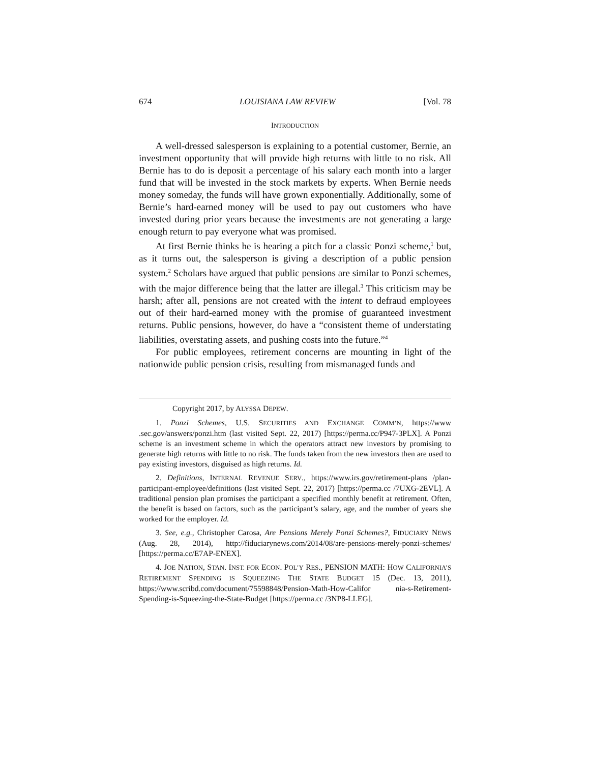674 LOUISIANA LAW REVIEW [Vol. 78
INTRODUCTION
A well-dressed salesperson is explaining to a potential customer, Bernie, an investment opportunity that will provide high returns with little to no risk. All Bernie has to do is deposit a percentage of his salary each month into a larger fund that will be invested in the stock markets by experts. When Bernie needs money someday, the funds will have grown exponentially. Additionally, some of Bernie’s hard-earned money will be used to pay out customers who have invested during prior years because the investments are not generating a large enough return to pay everyone what was promised.
At first Bernie thinks he is hearing a pitch for a classic Ponzi scheme,<sup>1</sup> but, as it turns out, the salesperson is giving a description of a public pension system.<sup>2</sup> Scholars have argued that public pensions are similar to Ponzi schemes, with the major difference being that the latter are illegal.<sup>3</sup> This criticism may be harsh; after all, pensions are not created with the intent to defraud employees out of their hard-earned money with the promise of guaranteed investment returns. Public pensions, however, do have a “consistent theme of understating liabilities, overstating assets, and pushing costs into the future.”<sup>4</sup>
For public employees, retirement concerns are mounting in light of the nationwide public pension crisis, resulting from mismanaged funds and
Copyright 2017, by ALYSSA DEPEW.
1. Ponzi Schemes, U.S. SECURITIES AND EXCHANGE COMM’N, https://www .sec.gov/answers/ponzi.htm (last visited Sept. 22, 2017) [https://perma.cc/P947-3PLX]. A Ponzi scheme is an investment scheme in which the operators attract new investors by promising to generate high returns with little to no risk. The funds taken from the new investors then are used to pay existing investors, disguised as high returns. Id.
2. Definitions, INTERNAL REVENUE SERV., https://www.irs.gov/retirement-plans /plan-participant-employee/definitions (last visited Sept. 22, 2017) [https://perma.cc /7UXG-2EVL]. A traditional pension plan promises the participant a specified monthly benefit at retirement. Often, the benefit is based on factors, such as the participant’s salary, age, and the number of years she worked for the employer. Id.
3. See, e.g., Christopher Carosa, Are Pensions Merely Ponzi Schemes?, FIDUCIARY NEWS (Aug. 28, 2014), http://fiduciarynews.com/2014/08/are-pensions-merely-ponzi-schemes/ [https://perma.cc/E7AP-ENEX].
4. JOE NATION, STAN. INST. FOR ECON. POL’Y RES., PENSION MATH: HOW CALIFORNIA’S RETIREMENT SPENDING IS SQUEEZING THE STATE BUDGET 15 (Dec. 13, 2011), https://www.scribd.com/document/75598848/Pension-Math-How-Califor nia-s-Retirement-Spending-is-Squeezing-the-State-Budget [https://perma.cc /3NP8-LLEG].